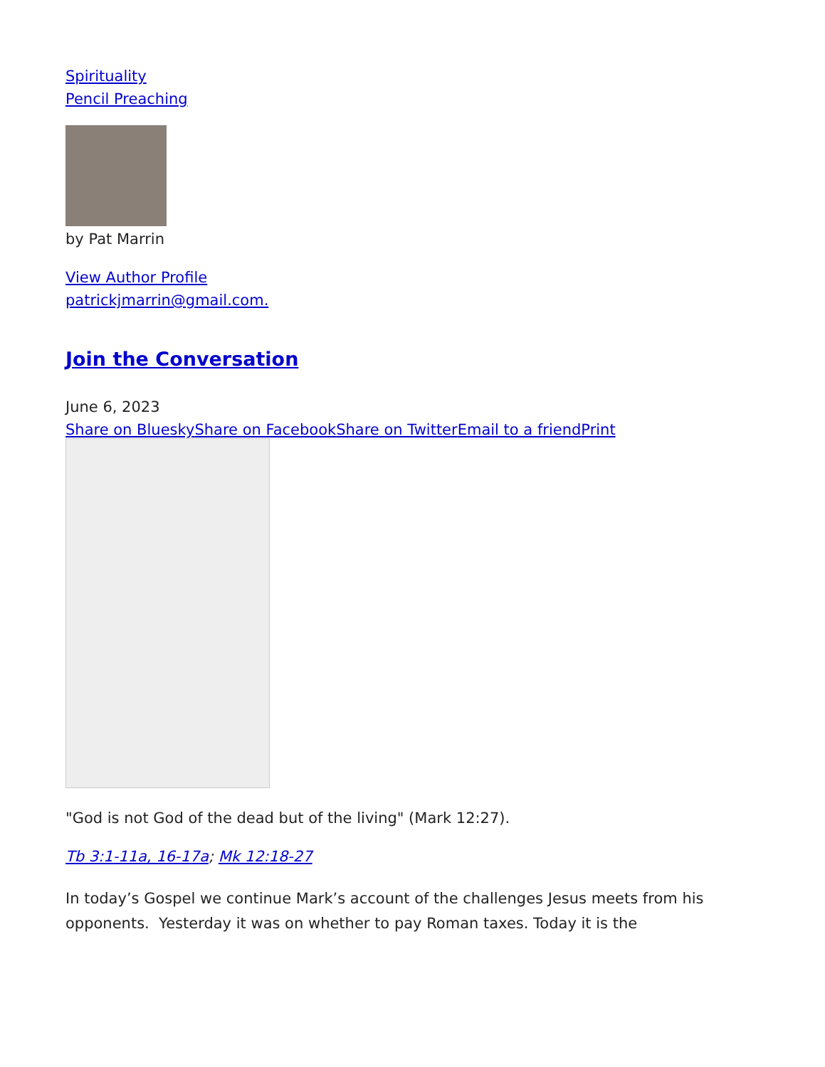Spirituality
Pencil Preaching
by Pat Marrin
View Author Profile
patrickjmarrin@gmail.com.
Join the Conversation
June 6, 2023
Share on Bluesky Share on Facebook Share on Twitter Email to a friend Print
"God is not God of the dead but of the living" (Mark 12:27).
Tb 3:1-11a, 16-17a; Mk 12:18-27
In today’s Gospel we continue Mark’s account of the challenges Jesus meets from his opponents. Yesterday it was on whether to pay Roman taxes. Today it is the